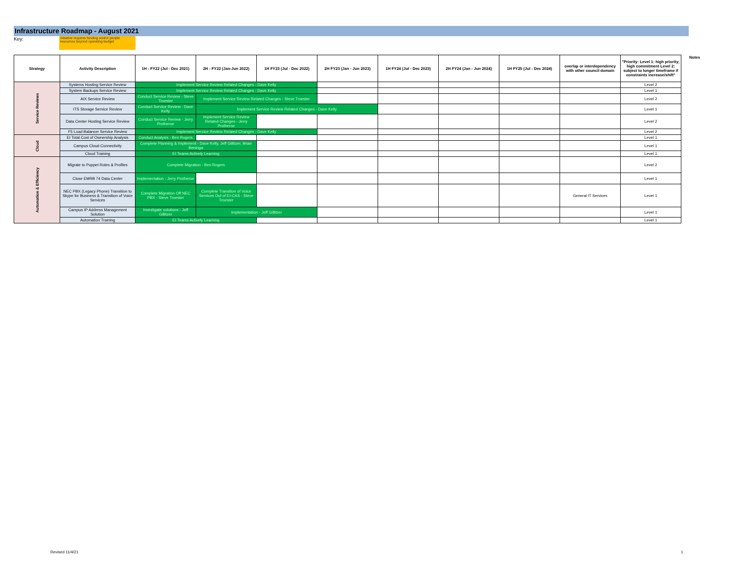Infrastructure Roadmap - August 2021
Key:
initiative requires funding and/or people resources beyond operating budget
| Strategy | Activity Description | 1H - FY22 (Jul - Dec 2021) | 2H - FY22 (Jan-Jun 2022) | 1H FY23 (Jul - Dec 2022) | 2H FY23 (Jan - Jun 2023) | 1H FY24 (Jul - Dec 2023) | 2H FY24 (Jan - Jun 2024) | 1H FY25 (Jul - Dec 2024) | overlap or interdependency with other council domain | "Priority: Level 1: high priority; high commitment Level 2: subject to longer timeframe if constraints increase/shift" |
| --- | --- | --- | --- | --- | --- | --- | --- | --- | --- | --- |
| Service Reviews | Systems Hosting Service Review | Implement Service Review Related Changes - Dave Kelly | | | | | | | | Level 2 |
| | System Backups Service Review | Implement Service Review Related Changes - Dave Kelly | | | | | | | | Level 1 |
| | AIX Service Review | Conduct Service Review - Steve Troester | Implement Service Review Related Changes - Steve Troester | | | | | | | Level 2 |
| | ITS Storage Service Review | Conduct Service Review - Dave Kelly | Implement Service Review Related Changes - Dave Kelly | | | | | | | Level 1 |
| | Data Center Hosting Service Review | Conduct Service Review - Jerry Protheroe | Implement Service Review Related Changes - Jerry Protheroe | | | | | | | Level 2 |
| | F5 Load Balancer Service Review | Implement Service Review Related Changes - Dave Kelly | | | | | | | | Level 2 |
| Cloud | EI Total Cost of Ownership Analysis | Conduct Analysis - Ben Rogers | | | | | | | | Level 1 |
| | Campus Cloud Connectivity | Complete Planning & Implement - Dave Kelly, Jeff Gillitzer, Brian Beninga | | | | | | | | Level 1 |
| | Cloud Training | EI Teams Actively Learning | | | | | | | | Level 1 |
| Automation & Efficiency | Migrate to Puppet Roles & Profiles | Complete Migration - Ben Rogers | | | | | | | | Level 2 |
| | Close EMRB 74 Data Center | Implementation - Jerry Protheroe | | | | | | | | Level 1 |
| | NEC PBX (Legacy Phone) Transition to Skype for Business & Transition of Voice Services | Complete Migration Off NEC PBX - Steve Troester | Complete Transition of Voice Services Out of EI-CAS - Steve Troester | | | | | | General IT Services | Level 1 |
| | Campus IP Address Management Solution | Investigate solutions - Jeff Gillitzer | Implementation - Jeff Gillitzer | | | | | | | Level 1 |
| | Automation Training | EI Teams Actively Learning | | | | | | | | Level 1 |
Notes
Revised 11/4/21 1